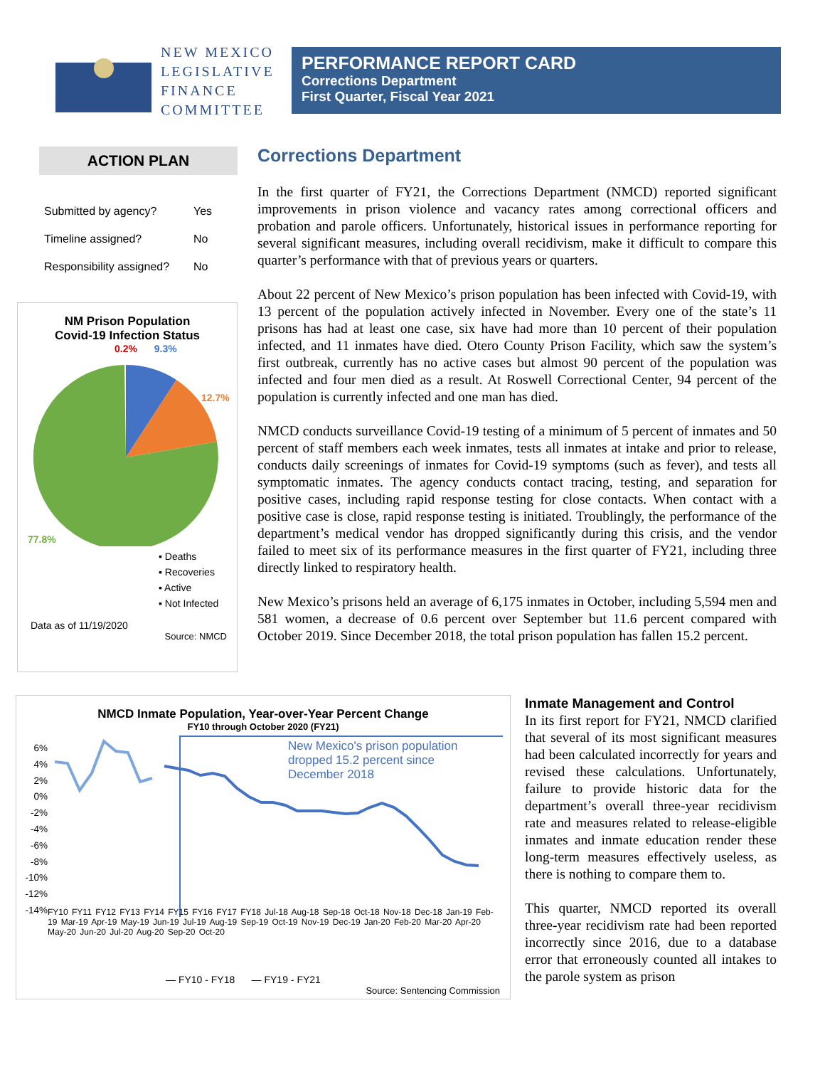NEW MEXICO
LEGISLATIVE
FINANCE
COMMITTEE
PERFORMANCE REPORT CARD
Corrections Department
First Quarter, Fiscal Year 2021
ACTION PLAN
| Submitted by agency? | Yes |
| Timeline assigned? | No |
| Responsibility assigned? | No |
NM Prison Population
Covid-19 Infection Status
0.2% 9.3%
12.7%
77.8%
▪ Deaths
▪ Recoveries
▪ Active
▪ Not Infected
Data as of 11/19/2020
Source: NMCD
Corrections Department
In the first quarter of FY21, the Corrections Department (NMCD) reported significant improvements in prison violence and vacancy rates among correctional officers and probation and parole officers. Unfortunately, historical issues in performance reporting for several significant measures, including overall recidivism, make it difficult to compare this quarter’s performance with that of previous years or quarters.
About 22 percent of New Mexico’s prison population has been infected with Covid-19, with 13 percent of the population actively infected in November. Every one of the state’s 11 prisons has had at least one case, six have had more than 10 percent of their population infected, and 11 inmates have died. Otero County Prison Facility, which saw the system’s first outbreak, currently has no active cases but almost 90 percent of the population was infected and four men died as a result. At Roswell Correctional Center, 94 percent of the population is currently infected and one man has died.
NMCD conducts surveillance Covid-19 testing of a minimum of 5 percent of inmates and 50 percent of staff members each week inmates, tests all inmates at intake and prior to release, conducts daily screenings of inmates for Covid-19 symptoms (such as fever), and tests all symptomatic inmates. The agency conducts contact tracing, testing, and separation for positive cases, including rapid response testing for close contacts. When contact with a positive case is close, rapid response testing is initiated. Troublingly, the performance of the department’s medical vendor has dropped significantly during this crisis, and the vendor failed to meet six of its performance measures in the first quarter of FY21, including three directly linked to respiratory health.
New Mexico’s prisons held an average of 6,175 inmates in October, including 5,594 men and 581 women, a decrease of 0.6 percent over September but 11.6 percent compared with October 2019. Since December 2018, the total prison population has fallen 15.2 percent.
NMCD Inmate Population, Year-over-Year Percent Change
FY10 through October 2020 (FY21)
6%
4%
2%
0%
-2%
-4%
-6%
-8%
-10%
-12%
-14%
New Mexico's prison population dropped 15.2 percent since December 2018
FY10 FY11 FY12 FY13 FY14 FY15 FY16 FY17 FY18 Jul-18 Aug-18 Sep-18 Oct-18 Nov-18 Dec-18 Jan-19 Feb-19 Mar-19 Apr-19 May-19 Jun-19 Jul-19 Aug-19 Sep-19 Oct-19 Nov-19 Dec-19 Jan-20 Feb-20 Mar-20 Apr-20 May-20 Jun-20 Jul-20 Aug-20 Sep-20 Oct-20
— FY10 - FY18 — FY19 - FY21
Source: Sentencing Commission
Inmate Management and Control
In its first report for FY21, NMCD clarified that several of its most significant measures had been calculated incorrectly for years and revised these calculations. Unfortunately, failure to provide historic data for the department’s overall three-year recidivism rate and measures related to release-eligible inmates and inmate education render these long-term measures effectively useless, as there is nothing to compare them to.
This quarter, NMCD reported its overall three-year recidivism rate had been reported incorrectly since 2016, due to a database error that erroneously counted all intakes to the parole system as prison